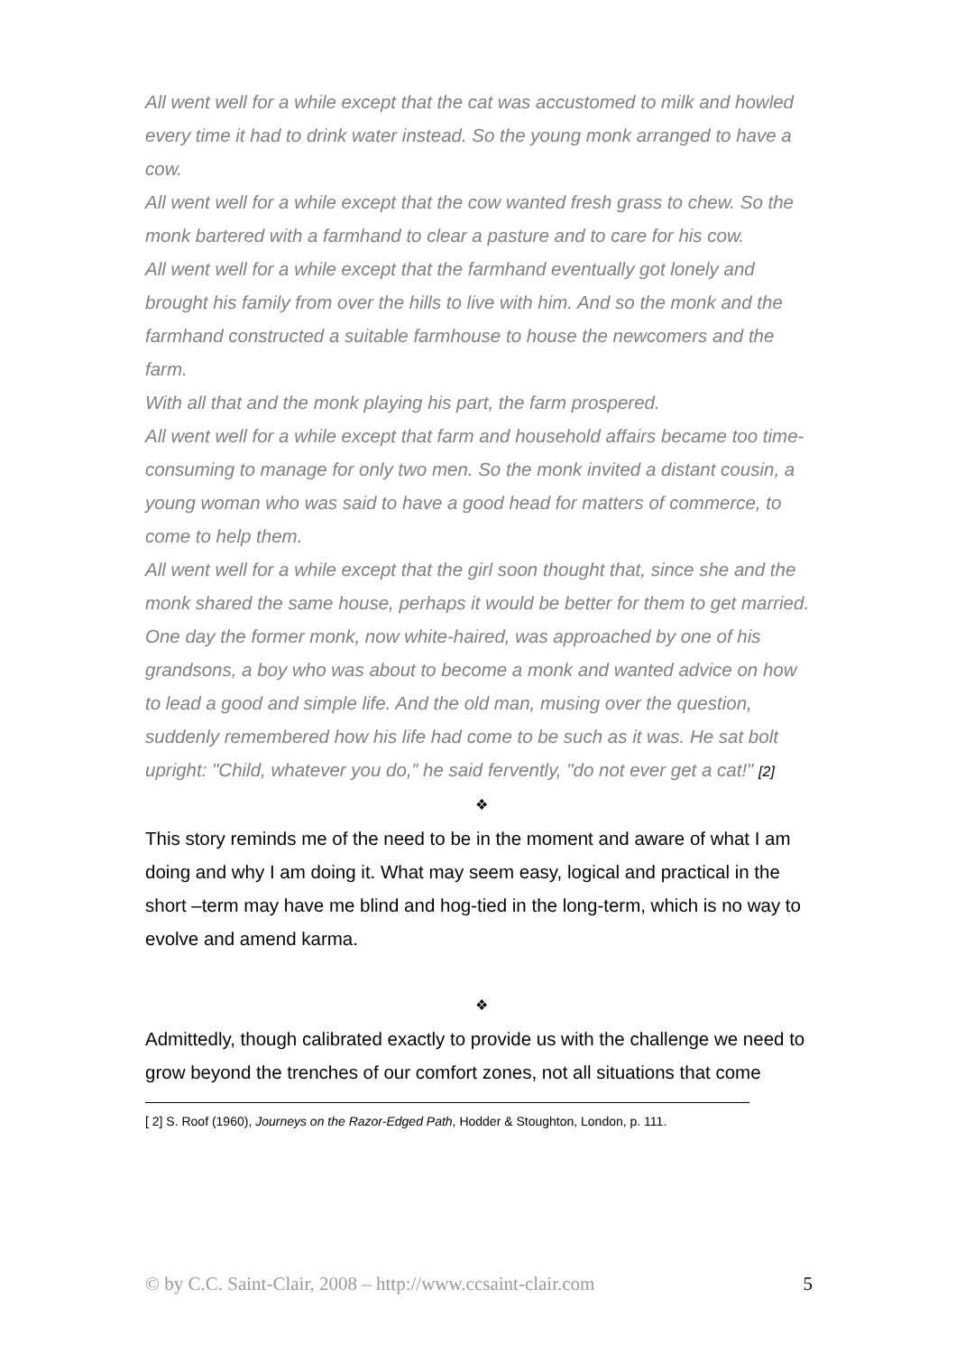All went well for a while except that the cat was accustomed to milk and howled every time it had to drink water instead. So the young monk arranged to have a cow.
All went well for a while except that the cow wanted fresh grass to chew. So the monk bartered with a farmhand to clear a pasture and to care for his cow.
All went well for a while except that the farmhand eventually got lonely and brought his family from over the hills to live with him. And so the monk and the farmhand constructed a suitable farmhouse to house the newcomers and the farm.
With all that and the monk playing his part, the farm prospered.
All went well for a while except that farm and household affairs became too time-consuming to manage for only two men. So the monk invited a distant cousin, a young woman who was said to have a good head for matters of commerce, to come to help them.
All went well for a while except that the girl soon thought that, since she and the monk shared the same house, perhaps it would be better for them to get married.
One day the former monk, now white-haired, was approached by one of his grandsons, a boy who was about to become a monk and wanted advice on how to lead a good and simple life. And the old man, musing over the question, suddenly remembered how his life had come to be such as it was. He sat bolt upright: "Child, whatever you do,” he said fervently, "do not ever get a cat!" [2]
❖
This story reminds me of the need to be in the moment and aware of what I am doing and why I am doing it. What may seem easy, logical and practical in the short –term may have me blind and hog-tied in the long-term, which is no way to evolve and amend karma.
❖
Admittedly, though calibrated exactly to provide us with the challenge we need to grow beyond the trenches of our comfort zones, not all situations that come
[ 2] S. Roof (1960), Journeys on the Razor-Edged Path, Hodder & Stoughton, London, p. 111.
© by C.C. Saint-Clair, 2008 – http://www.ccsaint-clair.com 5